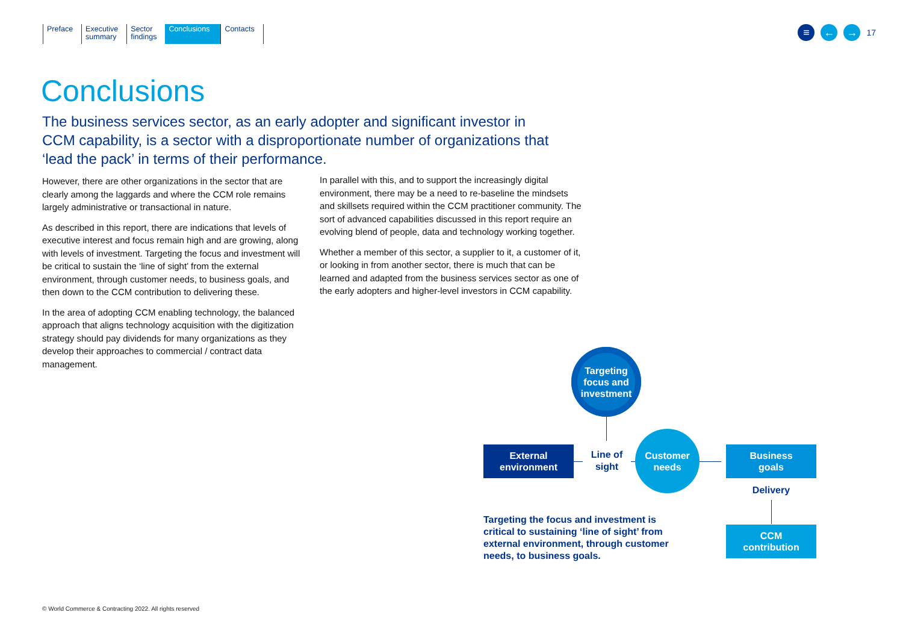Preface Executive
summary
Sector
findings
Conclusions
Contacts
≡ ← →
17
Conclusions
The business services sector, as an early adopter and significant investor in CCM capability, is a sector with a disproportionate number of organizations that ‘lead the pack’ in terms of their performance.
However, there are other organizations in the sector that are clearly among the laggards and where the CCM role remains largely administrative or transactional in nature.
As described in this report, there are indications that levels of executive interest and focus remain high and are growing, along with levels of investment. Targeting the focus and investment will be critical to sustain the ‘line of sight’ from the external environment, through customer needs, to business goals, and then down to the CCM contribution to delivering these.
In the area of adopting CCM enabling technology, the balanced approach that aligns technology acquisition with the digitization strategy should pay dividends for many organizations as they develop their approaches to commercial / contract data management.
In parallel with this, and to support the increasingly digital environment, there may be a need to re-baseline the mindsets and skillsets required within the CCM practitioner community. The sort of advanced capabilities discussed in this report require an evolving blend of people, data and technology working together.
Whether a member of this sector, a supplier to it, a customer of it, or looking in from another sector, there is much that can be learned and adapted from the business services sector as one of the early adopters and higher-level investors in CCM capability.
Targeting focus and investment
External
environment
Line of
sight
Customer
needs
Business
goals
Delivery
CCM
contribution
Targeting the focus and investment is critical to sustaining ‘line of sight’ from external environment, through customer needs, to business goals.
© World Commerce & Contracting 2022. All rights reserved